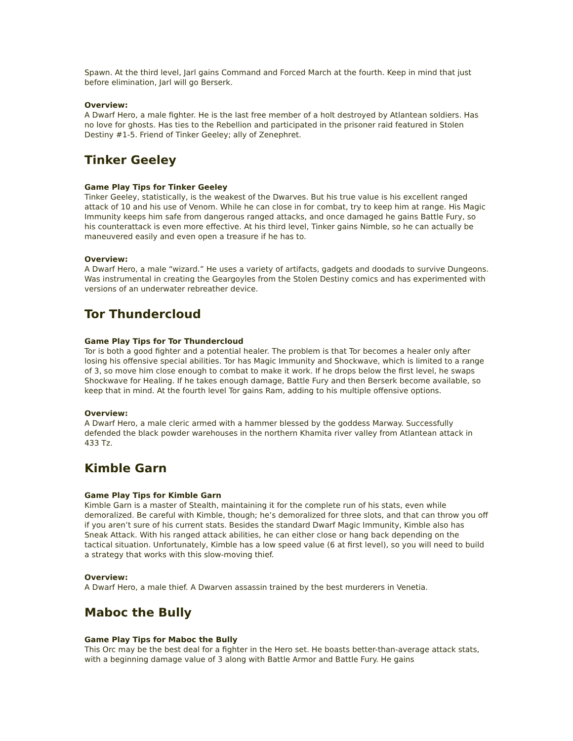Spawn. At the third level, Jarl gains Command and Forced March at the fourth. Keep in mind that just before elimination, Jarl will go Berserk.
Overview:
A Dwarf Hero, a male fighter. He is the last free member of a holt destroyed by Atlantean soldiers. Has no love for ghosts. Has ties to the Rebellion and participated in the prisoner raid featured in Stolen Destiny #1-5. Friend of Tinker Geeley; ally of Zenephret.
Tinker Geeley
Game Play Tips for Tinker Geeley
Tinker Geeley, statistically, is the weakest of the Dwarves. But his true value is his excellent ranged attack of 10 and his use of Venom. While he can close in for combat, try to keep him at range. His Magic Immunity keeps him safe from dangerous ranged attacks, and once damaged he gains Battle Fury, so his counterattack is even more effective. At his third level, Tinker gains Nimble, so he can actually be maneuvered easily and even open a treasure if he has to.
Overview:
A Dwarf Hero, a male “wizard.” He uses a variety of artifacts, gadgets and doodads to survive Dungeons. Was instrumental in creating the Geargoyles from the Stolen Destiny comics and has experimented with versions of an underwater rebreather device.
Tor Thundercloud
Game Play Tips for Tor Thundercloud
Tor is both a good fighter and a potential healer. The problem is that Tor becomes a healer only after losing his offensive special abilities. Tor has Magic Immunity and Shockwave, which is limited to a range of 3, so move him close enough to combat to make it work. If he drops below the first level, he swaps Shockwave for Healing. If he takes enough damage, Battle Fury and then Berserk become available, so keep that in mind. At the fourth level Tor gains Ram, adding to his multiple offensive options.
Overview:
A Dwarf Hero, a male cleric armed with a hammer blessed by the goddess Marway. Successfully defended the black powder warehouses in the northern Khamita river valley from Atlantean attack in 433 Tz.
Kimble Garn
Game Play Tips for Kimble Garn
Kimble Garn is a master of Stealth, maintaining it for the complete run of his stats, even while demoralized. Be careful with Kimble, though; he’s demoralized for three slots, and that can throw you off if you aren’t sure of his current stats. Besides the standard Dwarf Magic Immunity, Kimble also has Sneak Attack. With his ranged attack abilities, he can either close or hang back depending on the tactical situation. Unfortunately, Kimble has a low speed value (6 at first level), so you will need to build a strategy that works with this slow-moving thief.
Overview:
A Dwarf Hero, a male thief. A Dwarven assassin trained by the best murderers in Venetia.
Maboc the Bully
Game Play Tips for Maboc the Bully
This Orc may be the best deal for a fighter in the Hero set. He boasts better-than-average attack stats, with a beginning damage value of 3 along with Battle Armor and Battle Fury. He gains